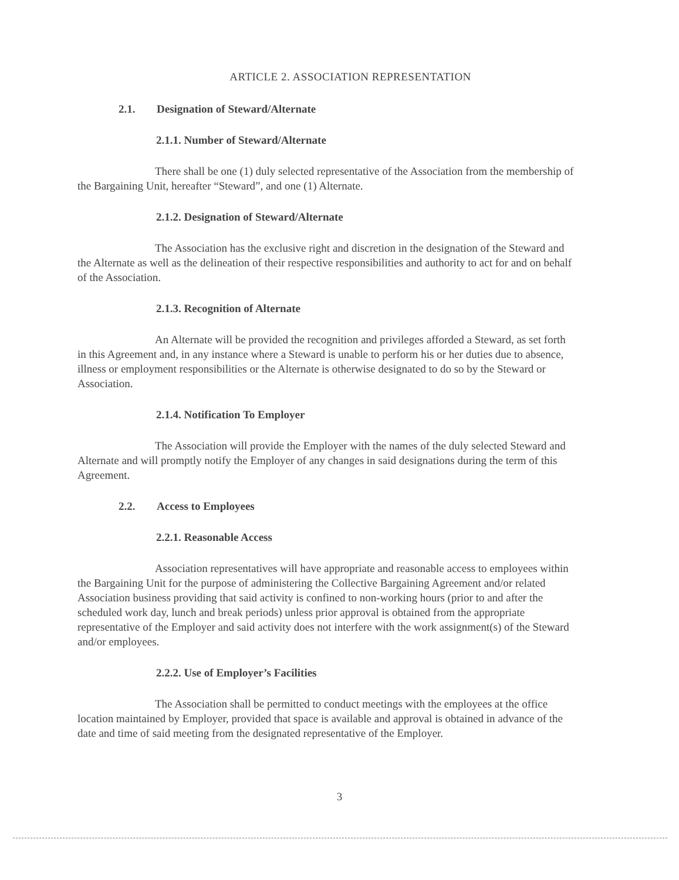ARTICLE 2. ASSOCIATION REPRESENTATION
2.1. Designation of Steward/Alternate
2.1.1. Number of Steward/Alternate
There shall be one (1) duly selected representative of the Association from the membership of the Bargaining Unit, hereafter “Steward”, and one (1) Alternate.
2.1.2. Designation of Steward/Alternate
The Association has the exclusive right and discretion in the designation of the Steward and the Alternate as well as the delineation of their respective responsibilities and authority to act for and on behalf of the Association.
2.1.3. Recognition of Alternate
An Alternate will be provided the recognition and privileges afforded a Steward, as set forth in this Agreement and, in any instance where a Steward is unable to perform his or her duties due to absence, illness or employment responsibilities or the Alternate is otherwise designated to do so by the Steward or Association.
2.1.4. Notification To Employer
The Association will provide the Employer with the names of the duly selected Steward and Alternate and will promptly notify the Employer of any changes in said designations during the term of this Agreement.
2.2. Access to Employees
2.2.1. Reasonable Access
Association representatives will have appropriate and reasonable access to employees within the Bargaining Unit for the purpose of administering the Collective Bargaining Agreement and/or related Association business providing that said activity is confined to non-working hours (prior to and after the scheduled work day, lunch and break periods) unless prior approval is obtained from the appropriate representative of the Employer and said activity does not interfere with the work assignment(s) of the Steward and/or employees.
2.2.2. Use of Employer’s Facilities
The Association shall be permitted to conduct meetings with the employees at the office location maintained by Employer, provided that space is available and approval is obtained in advance of the date and time of said meeting from the designated representative of the Employer.
3